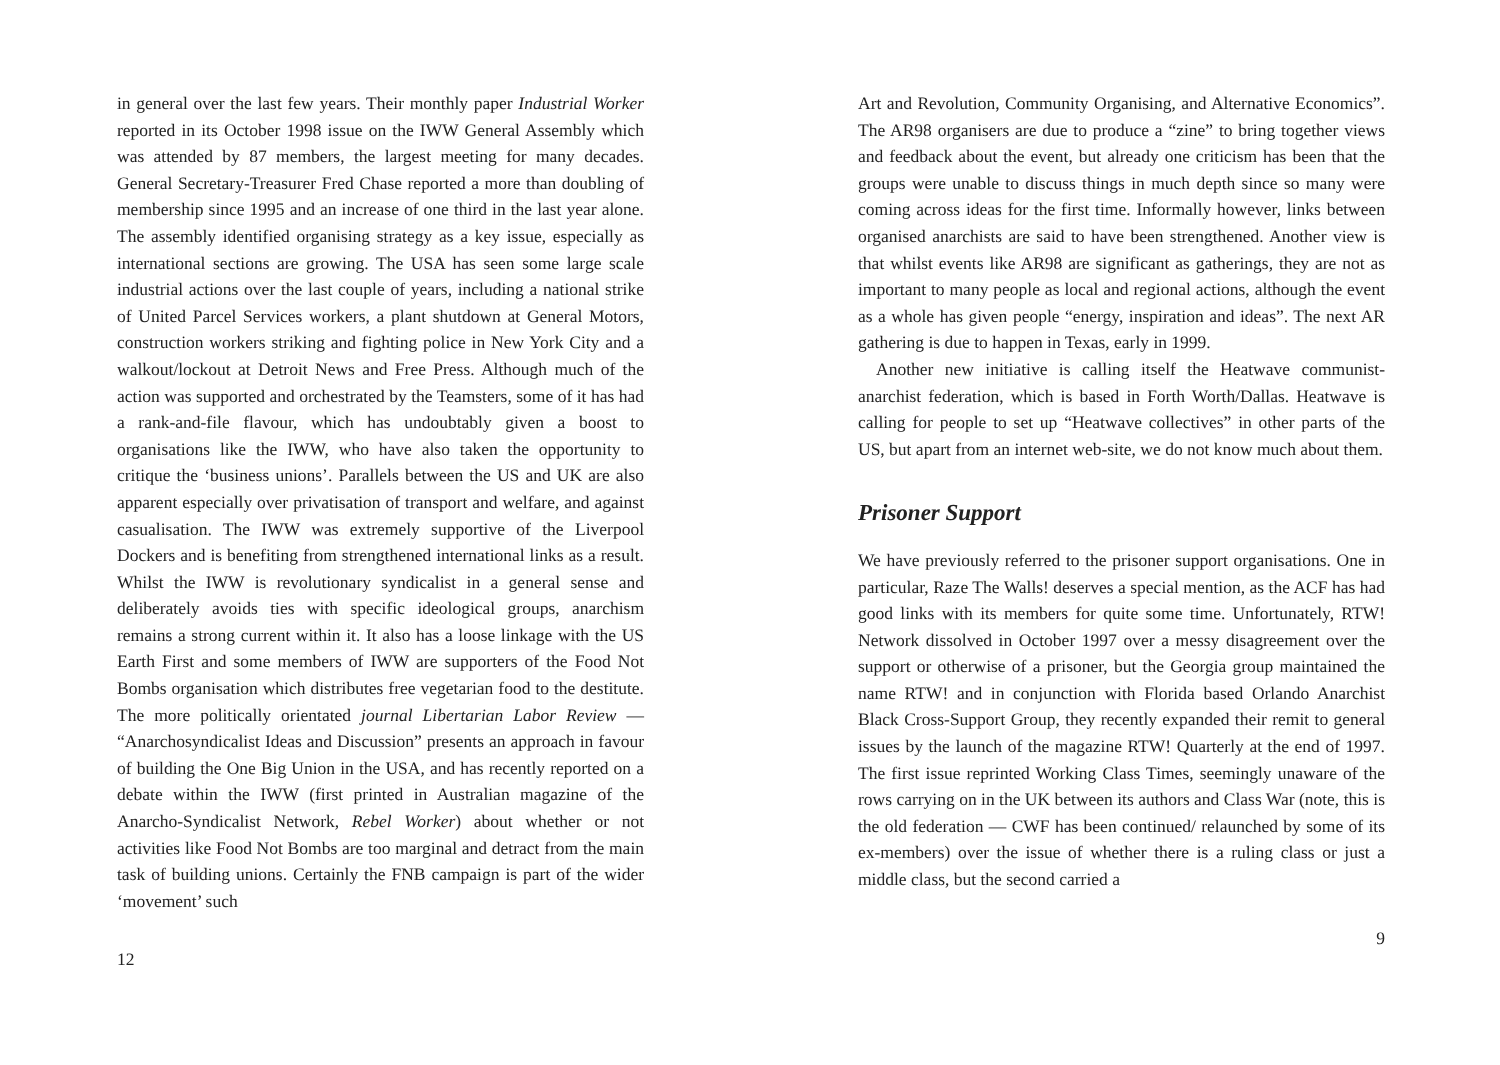in general over the last few years. Their monthly paper Industrial Worker reported in its October 1998 issue on the IWW General Assembly which was attended by 87 members, the largest meeting for many decades. General Secretary-Treasurer Fred Chase reported a more than doubling of membership since 1995 and an increase of one third in the last year alone. The assembly identified organising strategy as a key issue, especially as international sections are growing. The USA has seen some large scale industrial actions over the last couple of years, including a national strike of United Parcel Services workers, a plant shutdown at General Motors, construction workers striking and fighting police in New York City and a walkout/lockout at Detroit News and Free Press. Although much of the action was supported and orchestrated by the Teamsters, some of it has had a rank-and-file flavour, which has undoubtably given a boost to organisations like the IWW, who have also taken the opportunity to critique the ‘business unions’. Parallels between the US and UK are also apparent especially over privatisation of transport and welfare, and against casualisation. The IWW was extremely supportive of the Liverpool Dockers and is benefiting from strengthened international links as a result. Whilst the IWW is revolutionary syndicalist in a general sense and deliberately avoids ties with specific ideological groups, anarchism remains a strong current within it. It also has a loose linkage with the US Earth First and some members of IWW are supporters of the Food Not Bombs organisation which distributes free vegetarian food to the destitute. The more politically orientated journal Libertarian Labor Review — “Anarchosyndicalist Ideas and Discussion” presents an approach in favour of building the One Big Union in the USA, and has recently reported on a debate within the IWW (first printed in Australian magazine of the Anarcho-Syndicalist Network, Rebel Worker) about whether or not activities like Food Not Bombs are too marginal and detract from the main task of building unions. Certainly the FNB campaign is part of the wider ‘movement’ such
12
Art and Revolution, Community Organising, and Alternative Economics”. The AR98 organisers are due to produce a “zine” to bring together views and feedback about the event, but already one criticism has been that the groups were unable to discuss things in much depth since so many were coming across ideas for the first time. Informally however, links between organised anarchists are said to have been strengthened. Another view is that whilst events like AR98 are significant as gatherings, they are not as important to many people as local and regional actions, although the event as a whole has given people “energy, inspiration and ideas”. The next AR gathering is due to happen in Texas, early in 1999.
Another new initiative is calling itself the Heatwave communist-anarchist federation, which is based in Forth Worth/Dallas. Heatwave is calling for people to set up “Heatwave collectives” in other parts of the US, but apart from an internet web-site, we do not know much about them.
Prisoner Support
We have previously referred to the prisoner support organisations. One in particular, Raze The Walls! deserves a special mention, as the ACF has had good links with its members for quite some time. Unfortunately, RTW! Network dissolved in October 1997 over a messy disagreement over the support or otherwise of a prisoner, but the Georgia group maintained the name RTW! and in conjunction with Florida based Orlando Anarchist Black Cross-Support Group, they recently expanded their remit to general issues by the launch of the magazine RTW! Quarterly at the end of 1997. The first issue reprinted Working Class Times, seemingly unaware of the rows carrying on in the UK between its authors and Class War (note, this is the old federation — CWF has been continued/ relaunched by some of its ex-members) over the issue of whether there is a ruling class or just a middle class, but the second carried a
9